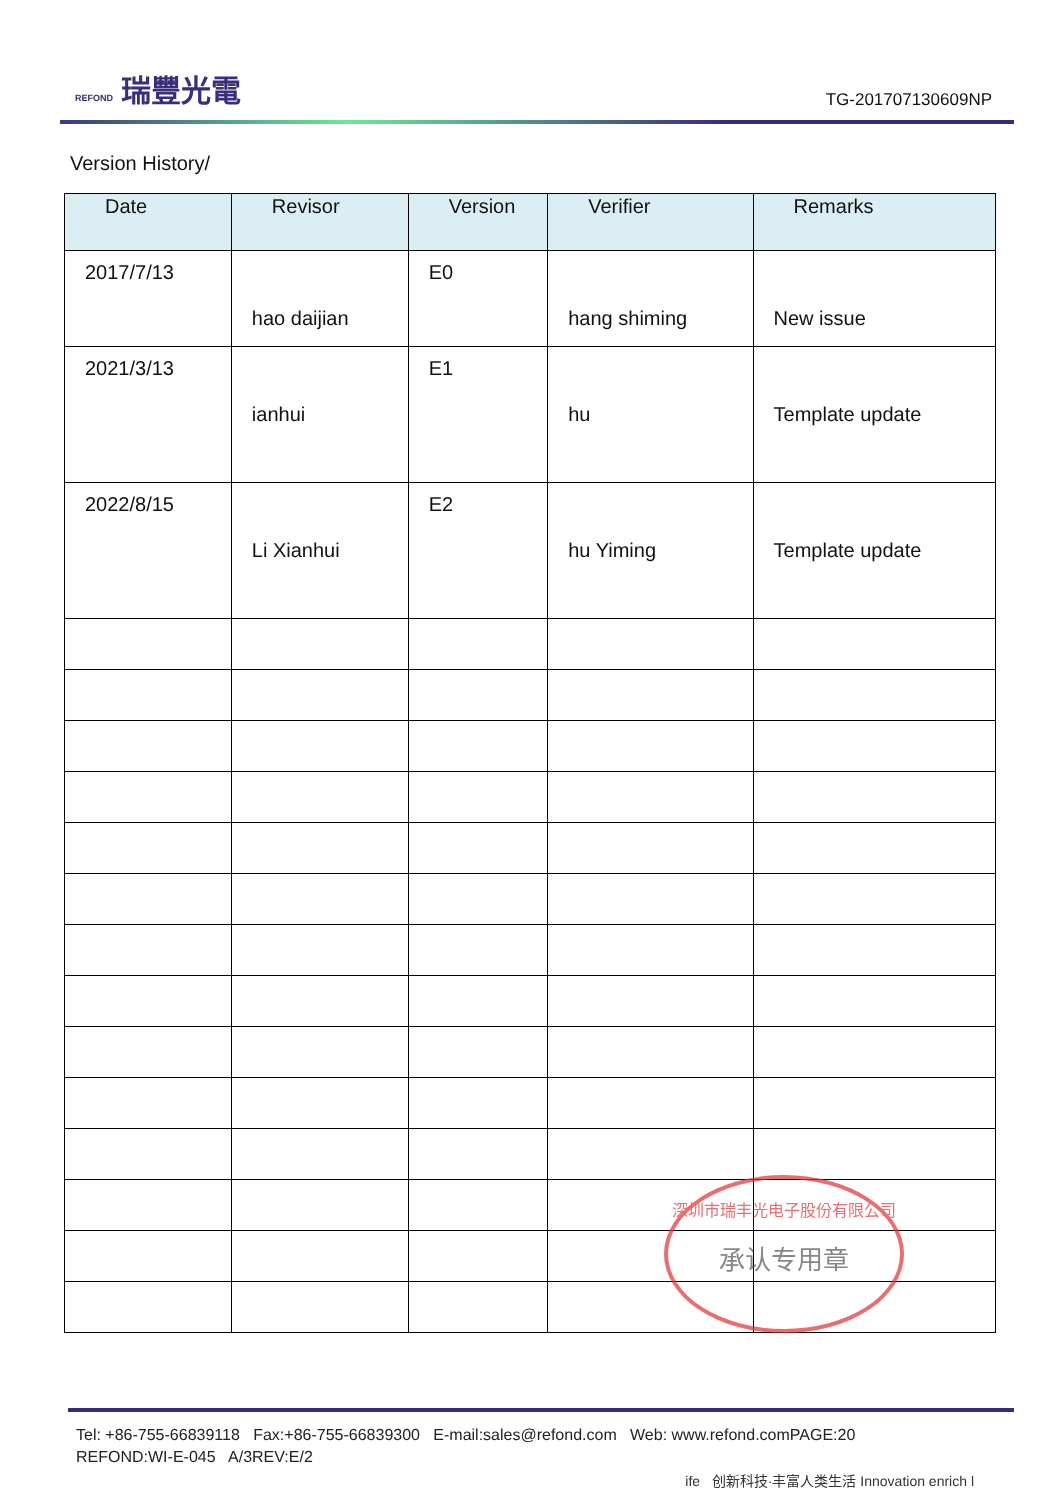REFOND 瑞豐光電
TG-201707130609NP
Version History/
| Date | Revisor | Version | Verifier | Remarks |
| --- | --- | --- | --- | --- |
| 2017/7/13 | hao daijian | E0 | hang shiming | New issue |
| 2021/3/13 | ianhui | E1 | hu | Template update |
| 2022/8/15 | Li Xianhui | E2 | hu Yiming | Template update |
深圳市瑞丰光电子股份有限公司
承认专用章
Tel: +86-755-66839118 Fax:+86-755-66839300 E-mail:sales@refond.com Web: www.refond.comPAGE:20
REFOND:WI-E-045 A/3REV:E/2
ife 创新科技·丰富人类生活 Innovation enrich l